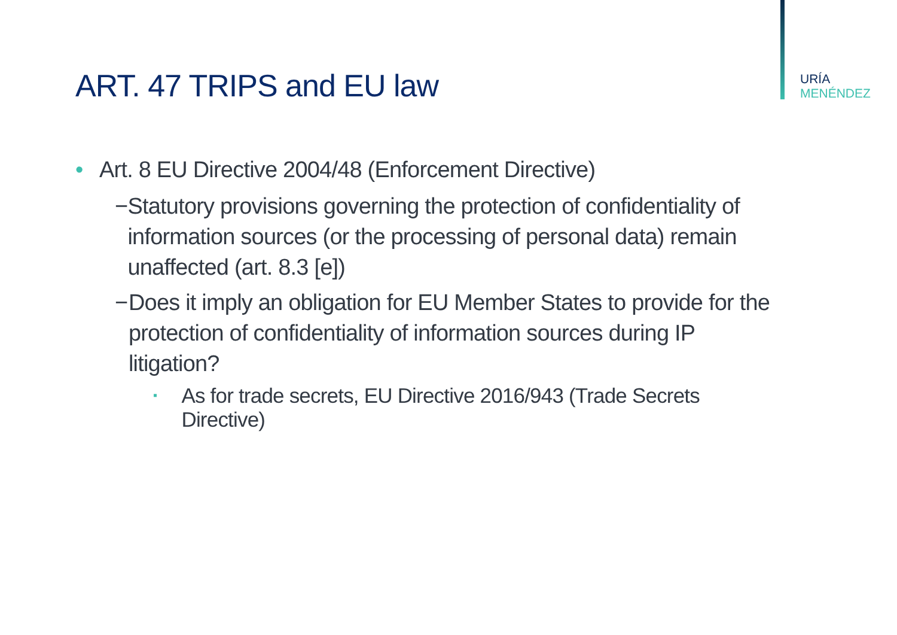URÍA
MENÉNDEZ
ART. 47 TRIPS and EU law
• Art. 8 EU Directive 2004/48 (Enforcement Directive)
− Statutory provisions governing the protection of confidentiality of information sources (or the processing of personal data) remain unaffected (art. 8.3 [e])
− Does it imply an obligation for EU Member States to provide for the protection of confidentiality of information sources during IP litigation?
▪ As for trade secrets, EU Directive 2016/943 (Trade Secrets Directive)